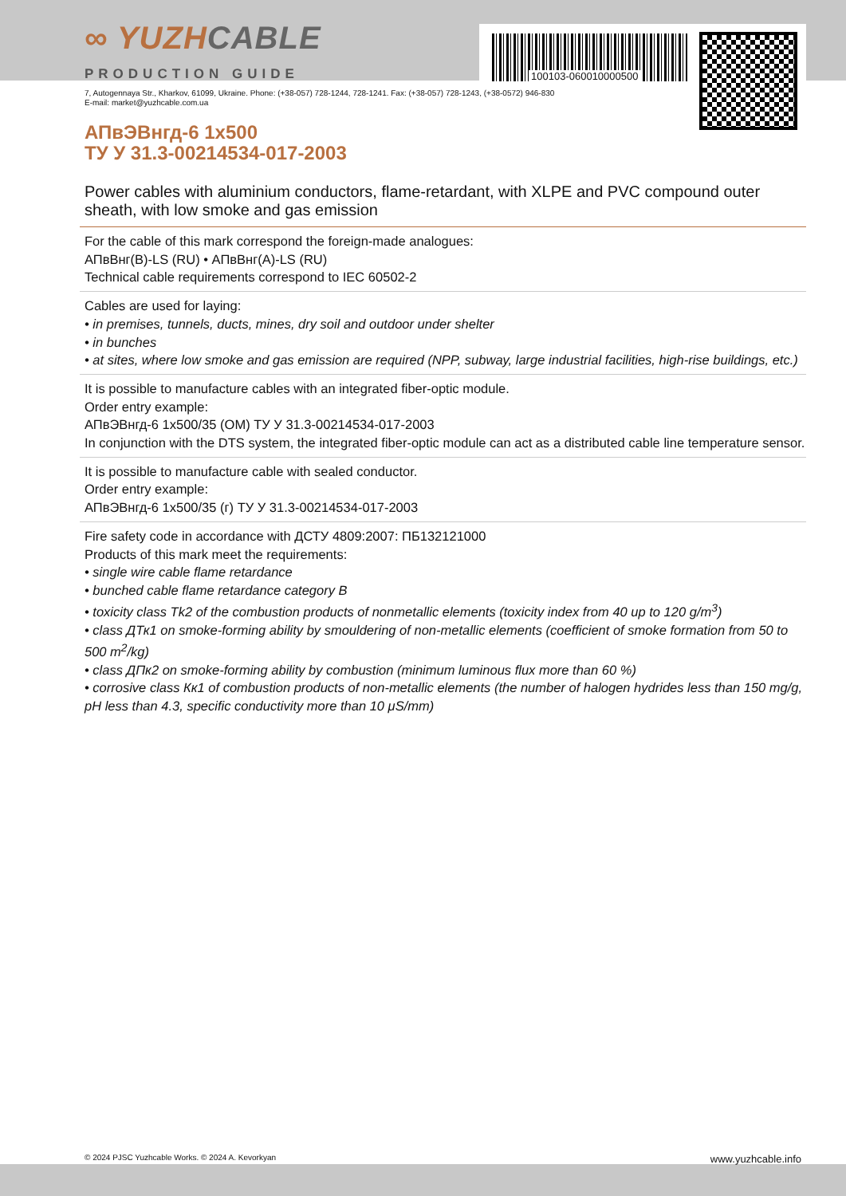100103-060010000500
∞ YUZHCABLE
PRODUCTION GUIDE
7, Autogennaya Str., Kharkov, 61099, Ukraine. Phone: (+38-057) 728-1244, 728-1241. Fax: (+38-057) 728-1243, (+38-0572) 946-830
E-mail: market@yuzhcable.com.ua
АПвЭВнгд-6 1x500
ТУ У 31.3-00214534-017-2003
Power cables with aluminium conductors, flame-retardant, with XLPE and PVC compound outer sheath, with low smoke and gas emission
For the cable of this mark correspond the foreign-made analogues:
АПвВнг(В)-LS (RU) • АПвВнг(А)-LS (RU)
Technical cable requirements correspond to IEC 60502-2
Cables are used for laying:
• in premises, tunnels, ducts, mines, dry soil and outdoor under shelter
• in bunches
• at sites, where low smoke and gas emission are required (NPP, subway, large industrial facilities, high-rise buildings, etc.)
It is possible to manufacture cables with an integrated fiber-optic module.
Order entry example:
АПвЭВнгд-6 1x500/35 (ОМ) ТУ У 31.3-00214534-017-2003
In conjunction with the DTS system, the integrated fiber-optic module can act as a distributed cable line temperature sensor.
It is possible to manufacture cable with sealed conductor.
Order entry example:
АПвЭВнгд-6 1x500/35 (г) ТУ У 31.3-00214534-017-2003
Fire safety code in accordance with ДСТУ 4809:2007: ПБ132121000
Products of this mark meet the requirements:
• single wire cable flame retardance
• bunched cable flame retardance category B
• toxicity class Tk2 of the combustion products of nonmetallic elements (toxicity index from 40 up to 120 g/m<sup>3</sup>)
• class ДТк1 on smoke-forming ability by smouldering of non-metallic elements (coefficient of smoke formation from 50 to 500 m<sup>2</sup>/kg)
• class ДПк2 on smoke-forming ability by combustion (minimum luminous flux more than 60 %)
• corrosive class Кк1 of combustion products of non-metallic elements (the number of halogen hydrides less than 150 mg/g, pH less than 4.3, specific conductivity more than 10 μS/mm)
© 2024 PJSC Yuzhcable Works. © 2024 A. Kevorkyan www.yuzhcable.info